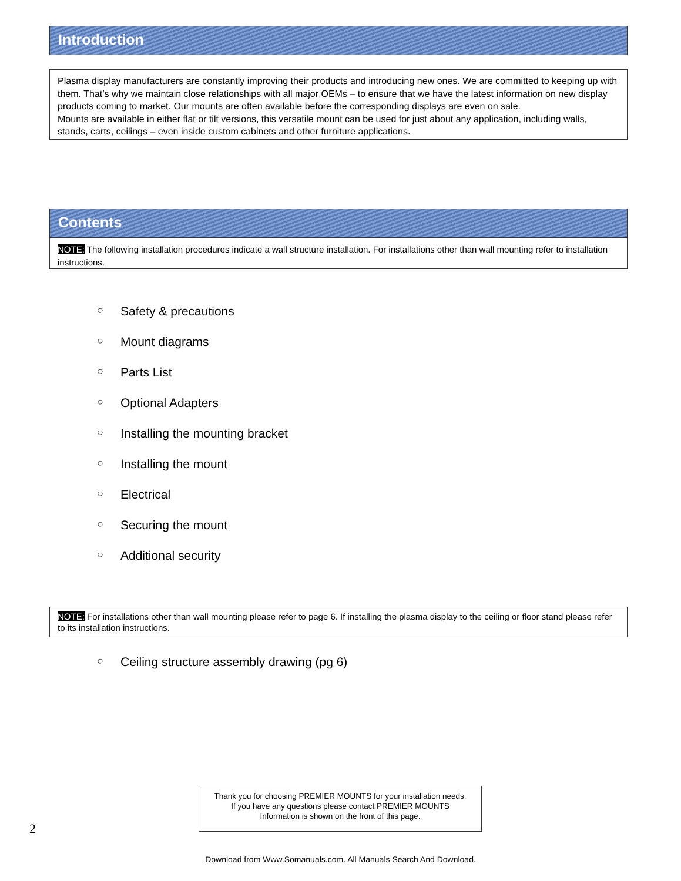Introduction
Plasma display manufacturers are constantly improving their products and introducing new ones. We are committed to keeping up with them. That’s why we maintain close relationships with all major OEMs – to ensure that we have the latest information on new display products coming to market. Our mounts are often available before the corresponding displays are even on sale.
Mounts are available in either flat or tilt versions, this versatile mount can be used for just about any application, including walls, stands, carts, ceilings – even inside custom cabinets and other furniture applications.
Contents
NOTE: The following installation procedures indicate a wall structure installation. For installations other than wall mounting refer to installation instructions.
○ Safety & precautions
○ Mount diagrams
○ Parts List
○ Optional Adapters
○ Installing the mounting bracket
○ Installing the mount
○ Electrical
○ Securing the mount
○ Additional security
NOTE: For installations other than wall mounting please refer to page 6. If installing the plasma display to the ceiling or floor stand please refer to its installation instructions.
○ Ceiling structure assembly drawing (pg 6)
Thank you for choosing PREMIER MOUNTS for your installation needs.
If you have any questions please contact PREMIER MOUNTS
Information is shown on the front of this page.
2
Download from Www.Somanuals.com. All Manuals Search And Download.